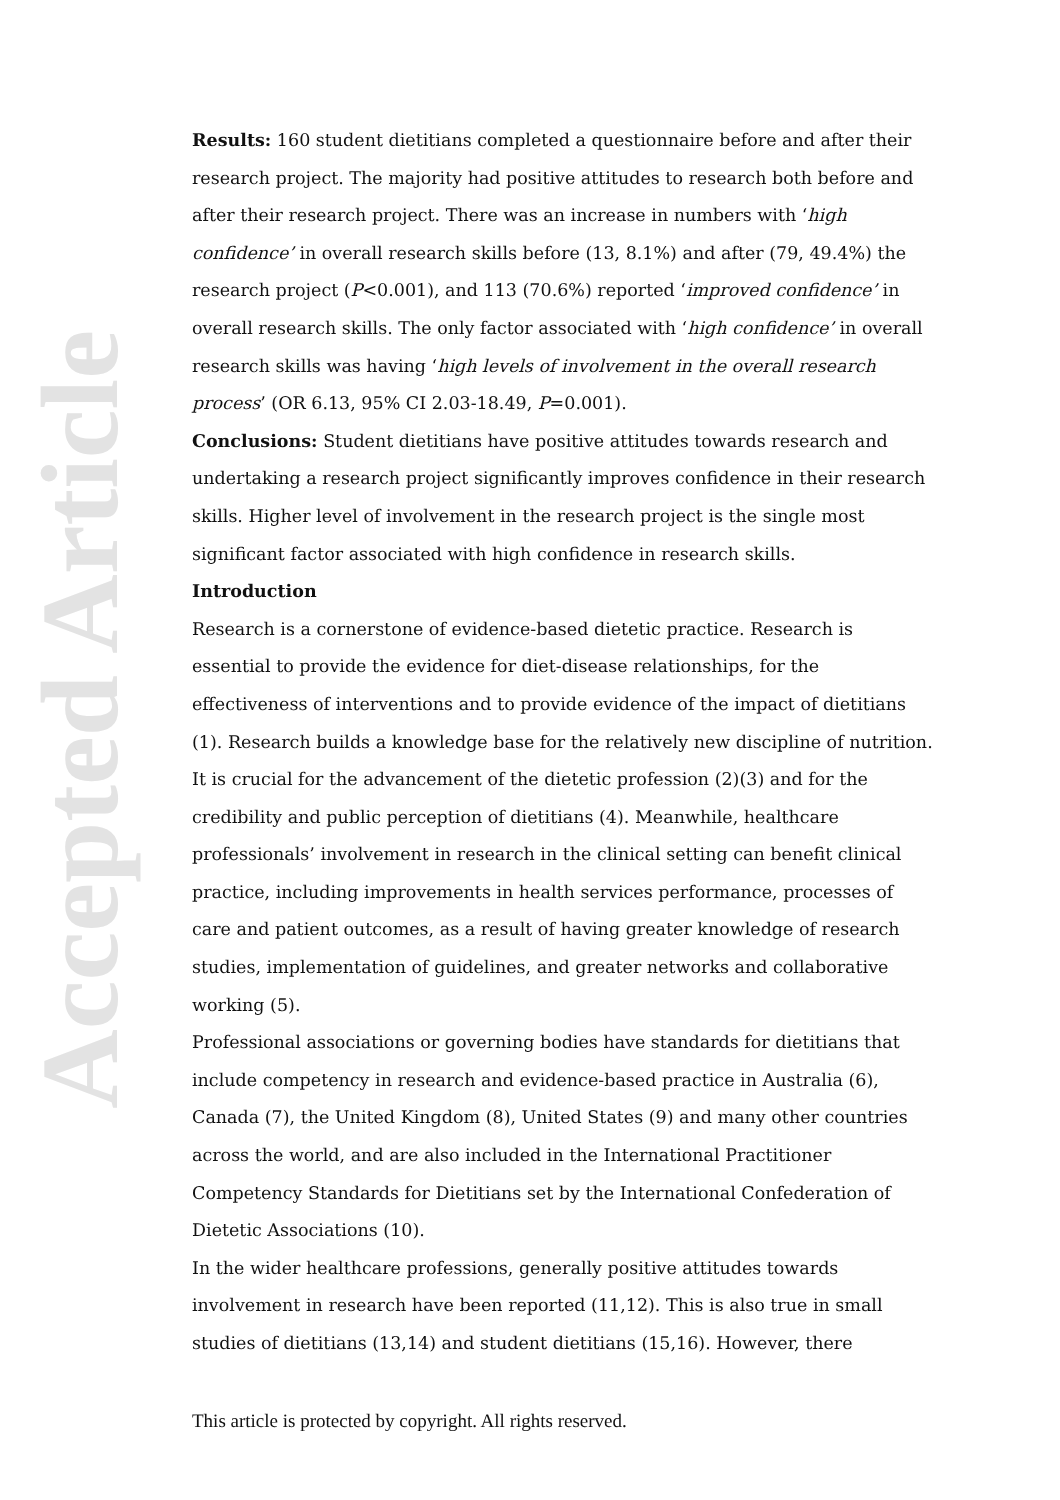Accepted Article
Results: 160 student dietitians completed a questionnaire before and after their research project. The majority had positive attitudes to research both before and after their research project. There was an increase in numbers with ‘high confidence’ in overall research skills before (13, 8.1%) and after (79, 49.4%) the research project (P<0.001), and 113 (70.6%) reported ‘improved confidence’ in overall research skills. The only factor associated with ‘high confidence’ in overall research skills was having ‘high levels of involvement in the overall research process’ (OR 6.13, 95% CI 2.03-18.49, P=0.001).
Conclusions: Student dietitians have positive attitudes towards research and undertaking a research project significantly improves confidence in their research skills. Higher level of involvement in the research project is the single most significant factor associated with high confidence in research skills.
Introduction
Research is a cornerstone of evidence-based dietetic practice. Research is essential to provide the evidence for diet-disease relationships, for the effectiveness of interventions and to provide evidence of the impact of dietitians (1). Research builds a knowledge base for the relatively new discipline of nutrition. It is crucial for the advancement of the dietetic profession (2)(3) and for the credibility and public perception of dietitians (4). Meanwhile, healthcare professionals’ involvement in research in the clinical setting can benefit clinical practice, including improvements in health services performance, processes of care and patient outcomes, as a result of having greater knowledge of research studies, implementation of guidelines, and greater networks and collaborative working (5).
Professional associations or governing bodies have standards for dietitians that include competency in research and evidence-based practice in Australia (6), Canada (7), the United Kingdom (8), United States (9) and many other countries across the world, and are also included in the International Practitioner Competency Standards for Dietitians set by the International Confederation of Dietetic Associations (10).
In the wider healthcare professions, generally positive attitudes towards involvement in research have been reported (11,12). This is also true in small studies of dietitians (13,14) and student dietitians (15,16). However, there
This article is protected by copyright. All rights reserved.